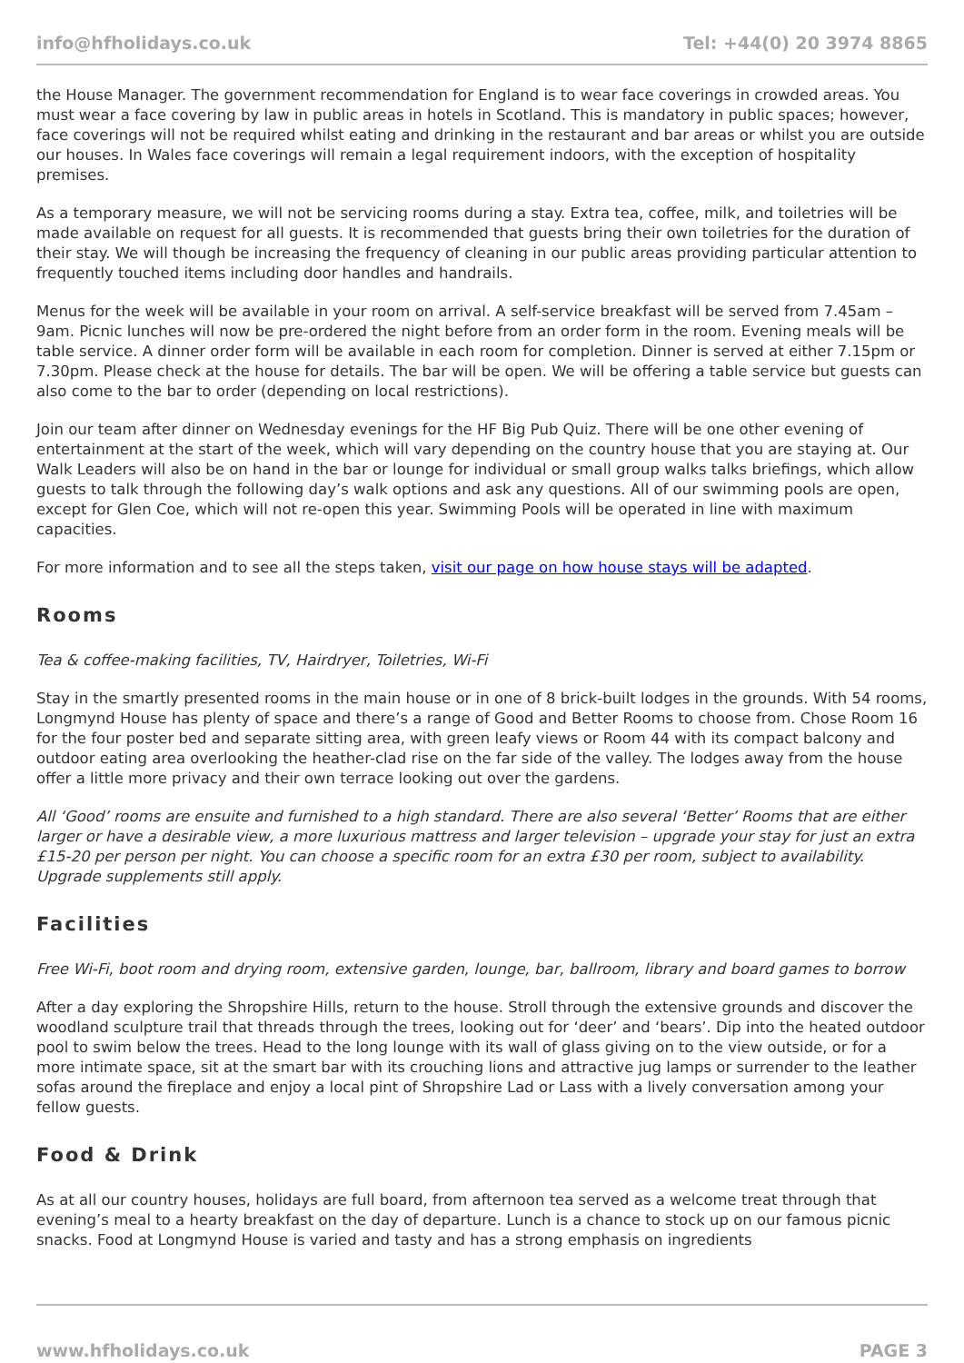info@hfholidays.co.uk Tel: +44(0) 20 3974 8865
the House Manager. The government recommendation for England is to wear face coverings in crowded areas. You must wear a face covering by law in public areas in hotels in Scotland. This is mandatory in public spaces; however, face coverings will not be required whilst eating and drinking in the restaurant and bar areas or whilst you are outside our houses. In Wales face coverings will remain a legal requirement indoors, with the exception of hospitality premises.
As a temporary measure, we will not be servicing rooms during a stay. Extra tea, coffee, milk, and toiletries will be made available on request for all guests. It is recommended that guests bring their own toiletries for the duration of their stay. We will though be increasing the frequency of cleaning in our public areas providing particular attention to frequently touched items including door handles and handrails.
Menus for the week will be available in your room on arrival. A self-service breakfast will be served from 7.45am – 9am. Picnic lunches will now be pre-ordered the night before from an order form in the room. Evening meals will be table service. A dinner order form will be available in each room for completion. Dinner is served at either 7.15pm or 7.30pm. Please check at the house for details. The bar will be open. We will be offering a table service but guests can also come to the bar to order (depending on local restrictions).
Join our team after dinner on Wednesday evenings for the HF Big Pub Quiz. There will be one other evening of entertainment at the start of the week, which will vary depending on the country house that you are staying at. Our Walk Leaders will also be on hand in the bar or lounge for individual or small group walks talks briefings, which allow guests to talk through the following day’s walk options and ask any questions. All of our swimming pools are open, except for Glen Coe, which will not re-open this year. Swimming Pools will be operated in line with maximum capacities.
For more information and to see all the steps taken, visit our page on how house stays will be adapted.
Rooms
Tea & coffee-making facilities, TV, Hairdryer, Toiletries, Wi-Fi
Stay in the smartly presented rooms in the main house or in one of 8 brick-built lodges in the grounds. With 54 rooms, Longmynd House has plenty of space and there’s a range of Good and Better Rooms to choose from. Chose Room 16 for the four poster bed and separate sitting area, with green leafy views or Room 44 with its compact balcony and outdoor eating area overlooking the heather-clad rise on the far side of the valley. The lodges away from the house offer a little more privacy and their own terrace looking out over the gardens.
All ‘Good’ rooms are ensuite and furnished to a high standard. There are also several ‘Better’ Rooms that are either larger or have a desirable view, a more luxurious mattress and larger television – upgrade your stay for just an extra £15-20 per person per night. You can choose a specific room for an extra £30 per room, subject to availability. Upgrade supplements still apply.
Facilities
Free Wi-Fi, boot room and drying room, extensive garden, lounge, bar, ballroom, library and board games to borrow
After a day exploring the Shropshire Hills, return to the house. Stroll through the extensive grounds and discover the woodland sculpture trail that threads through the trees, looking out for ‘deer’ and ‘bears’. Dip into the heated outdoor pool to swim below the trees. Head to the long lounge with its wall of glass giving on to the view outside, or for a more intimate space, sit at the smart bar with its crouching lions and attractive jug lamps or surrender to the leather sofas around the fireplace and enjoy a local pint of Shropshire Lad or Lass with a lively conversation among your fellow guests.
Food & Drink
As at all our country houses, holidays are full board, from afternoon tea served as a welcome treat through that evening’s meal to a hearty breakfast on the day of departure. Lunch is a chance to stock up on our famous picnic snacks. Food at Longmynd House is varied and tasty and has a strong emphasis on ingredients
www.hfholidays.co.uk PAGE 3